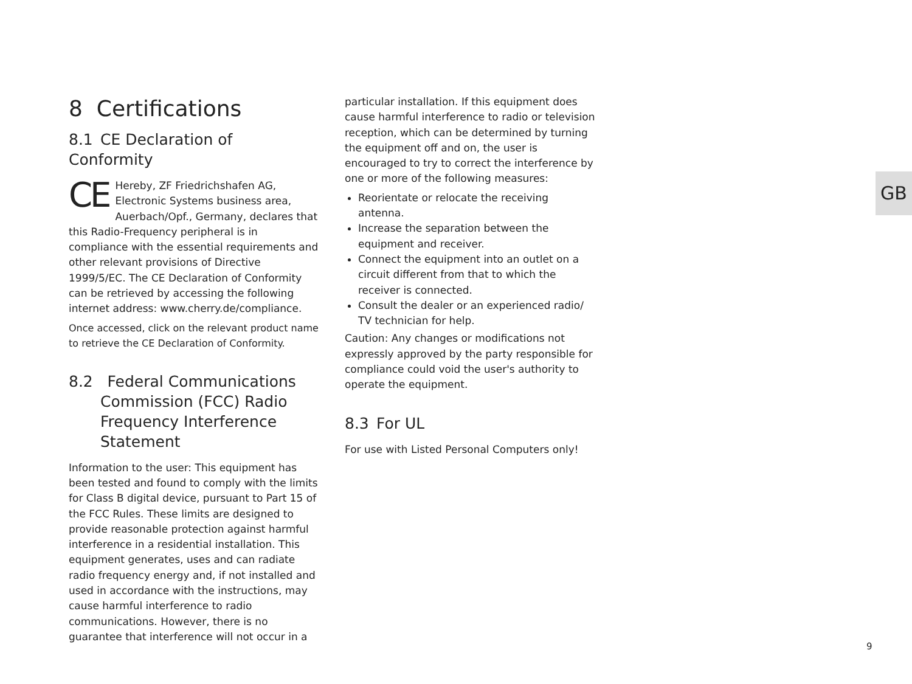8 Certifications
8.1 CE Declaration of Conformity
CE Hereby, ZF Friedrichshafen AG, Electronic Systems business area, Auerbach/Opf., Germany, declares that this Radio-Frequency peripheral is in compliance with the essential requirements and other relevant provisions of Directive 1999/5/EC. The CE Declaration of Conformity can be retrieved by accessing the following internet address: www.cherry.de/compliance.
Once accessed, click on the relevant product name to retrieve the CE Declaration of Conformity.
8.2 Federal Communications Commission (FCC) Radio Frequency Interference Statement
Information to the user: This equipment has been tested and found to comply with the limits for Class B digital device, pursuant to Part 15 of the FCC Rules. These limits are designed to provide reasonable protection against harmful interference in a residential installation. This equipment generates, uses and can radiate radio frequency energy and, if not installed and used in accordance with the instructions, may cause harmful interference to radio communications. However, there is no guarantee that interference will not occur in a
particular installation. If this equipment does cause harmful interference to radio or television reception, which can be determined by turning the equipment off and on, the user is encouraged to try to correct the interference by one or more of the following measures:
Reorientate or relocate the receiving antenna.
Increase the separation between the equipment and receiver.
Connect the equipment into an outlet on a circuit different from that to which the receiver is connected.
Consult the dealer or an experienced radio/ TV technician for help.
Caution: Any changes or modifications not expressly approved by the party responsible for compliance could void the user's authority to operate the equipment.
8.3 For UL
For use with Listed Personal Computers only!
GB
9